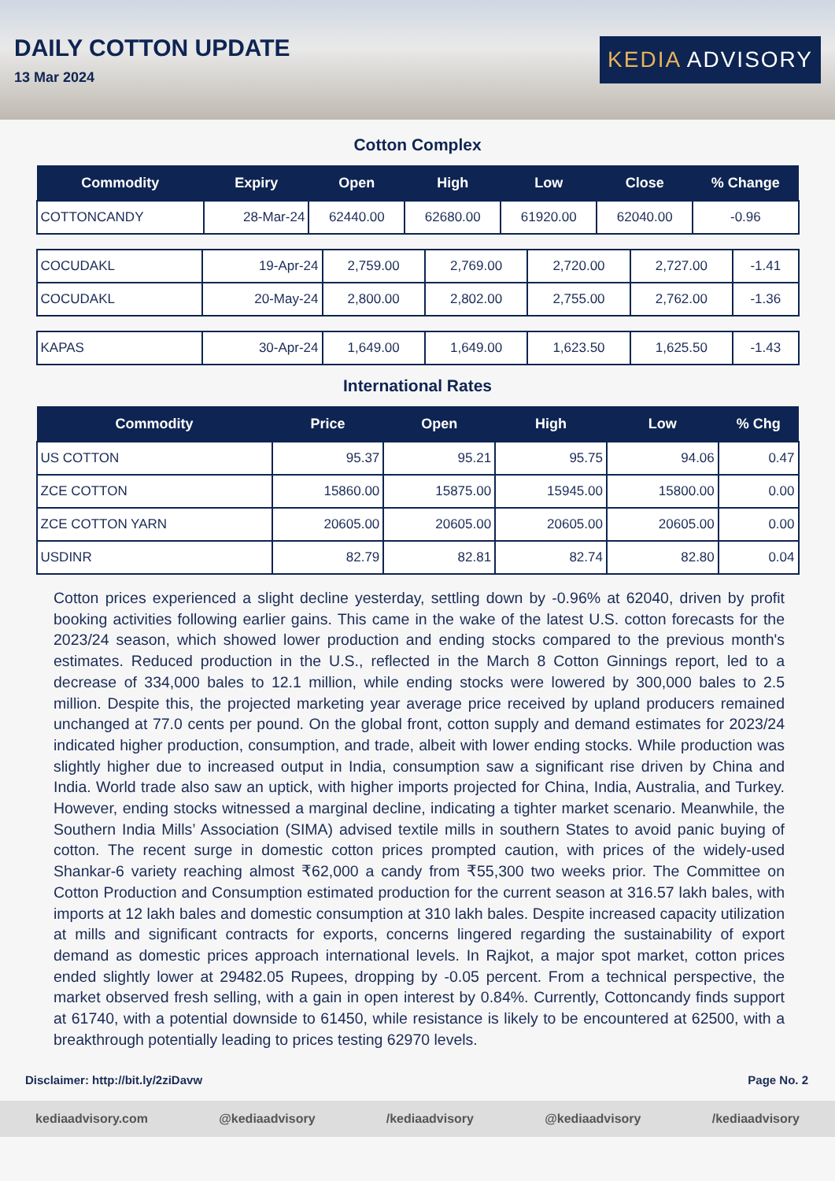DAILY COTTON UPDATE
13 Mar 2024
KEDIA ADVISORY
Cotton Complex
| Commodity | Expiry | Open | High | Low | Close | % Change |
| --- | --- | --- | --- | --- | --- | --- |
| COTTONCANDY | 28-Mar-24 | 62440.00 | 62680.00 | 61920.00 | 62040.00 | -0.96 |
| COCUDAKL | 19-Apr-24 | 2,759.00 | 2,769.00 | 2,720.00 | 2,727.00 | -1.41 |
| COCUDAKL | 20-May-24 | 2,800.00 | 2,802.00 | 2,755.00 | 2,762.00 | -1.36 |
| KAPAS | 30-Apr-24 | 1,649.00 | 1,649.00 | 1,623.50 | 1,625.50 | -1.43 |
International Rates
| Commodity | Price | Open | High | Low | % Chg |
| --- | --- | --- | --- | --- | --- |
| US COTTON | 95.37 | 95.21 | 95.75 | 94.06 | 0.47 |
| ZCE COTTON | 15860.00 | 15875.00 | 15945.00 | 15800.00 | 0.00 |
| ZCE COTTON YARN | 20605.00 | 20605.00 | 20605.00 | 20605.00 | 0.00 |
| USDINR | 82.79 | 82.81 | 82.74 | 82.80 | 0.04 |
Cotton prices experienced a slight decline yesterday, settling down by -0.96% at 62040, driven by profit booking activities following earlier gains. This came in the wake of the latest U.S. cotton forecasts for the 2023/24 season, which showed lower production and ending stocks compared to the previous month's estimates. Reduced production in the U.S., reflected in the March 8 Cotton Ginnings report, led to a decrease of 334,000 bales to 12.1 million, while ending stocks were lowered by 300,000 bales to 2.5 million. Despite this, the projected marketing year average price received by upland producers remained unchanged at 77.0 cents per pound. On the global front, cotton supply and demand estimates for 2023/24 indicated higher production, consumption, and trade, albeit with lower ending stocks. While production was slightly higher due to increased output in India, consumption saw a significant rise driven by China and India. World trade also saw an uptick, with higher imports projected for China, India, Australia, and Turkey. However, ending stocks witnessed a marginal decline, indicating a tighter market scenario. Meanwhile, the Southern India Mills’ Association (SIMA) advised textile mills in southern States to avoid panic buying of cotton. The recent surge in domestic cotton prices prompted caution, with prices of the widely-used Shankar-6 variety reaching almost ₹62,000 a candy from ₹55,300 two weeks prior. The Committee on Cotton Production and Consumption estimated production for the current season at 316.57 lakh bales, with imports at 12 lakh bales and domestic consumption at 310 lakh bales. Despite increased capacity utilization at mills and significant contracts for exports, concerns lingered regarding the sustainability of export demand as domestic prices approach international levels. In Rajkot, a major spot market, cotton prices ended slightly lower at 29482.05 Rupees, dropping by -0.05 percent. From a technical perspective, the market observed fresh selling, with a gain in open interest by 0.84%. Currently, Cottoncandy finds support at 61740, with a potential downside to 61450, while resistance is likely to be encountered at 62500, with a breakthrough potentially leading to prices testing 62970 levels.
Disclaimer: http://bit.ly/2ziDavw Page No. 2
kediaadvisory.com @kediaadvisory /kediaadvisory @kediaadvisory /kediaadvisory